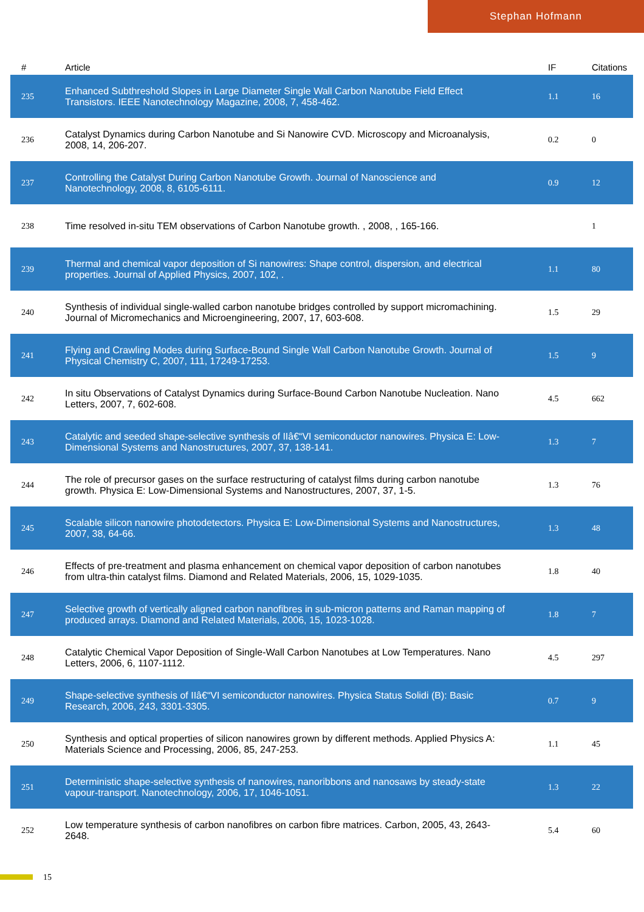Stephan Hofmann
| # | Article | IF | Citations |
| --- | --- | --- | --- |
| 235 | Enhanced Subthreshold Slopes in Large Diameter Single Wall Carbon Nanotube Field Effect Transistors. IEEE Nanotechnology Magazine, 2008, 7, 458-462. | 1.1 | 16 |
| 236 | Catalyst Dynamics during Carbon Nanotube and Si Nanowire CVD. Microscopy and Microanalysis, 2008, 14, 206-207. | 0.2 | 0 |
| 237 | Controlling the Catalyst During Carbon Nanotube Growth. Journal of Nanoscience and Nanotechnology, 2008, 8, 6105-6111. | 0.9 | 12 |
| 238 | Time resolved in-situ TEM observations of Carbon Nanotube growth. , 2008, , 165-166. | | 1 |
| 239 | Thermal and chemical vapor deposition of Si nanowires: Shape control, dispersion, and electrical properties. Journal of Applied Physics, 2007, 102, . | 1.1 | 80 |
| 240 | Synthesis of individual single-walled carbon nanotube bridges controlled by support micromachining. Journal of Micromechanics and Microengineering, 2007, 17, 603-608. | 1.5 | 29 |
| 241 | Flying and Crawling Modes during Surface-Bound Single Wall Carbon Nanotube Growth. Journal of Physical Chemistry C, 2007, 111, 17249-17253. | 1.5 | 9 |
| 242 | In situ Observations of Catalyst Dynamics during Surface-Bound Carbon Nanotube Nucleation. Nano Letters, 2007, 7, 602-608. | 4.5 | 662 |
| 243 | Catalytic and seeded shape-selective synthesis of IIâ€“VI semiconductor nanowires. Physica E: Low-Dimensional Systems and Nanostructures, 2007, 37, 138-141. | 1.3 | 7 |
| 244 | The role of precursor gases on the surface restructuring of catalyst films during carbon nanotube growth. Physica E: Low-Dimensional Systems and Nanostructures, 2007, 37, 1-5. | 1.3 | 76 |
| 245 | Scalable silicon nanowire photodetectors. Physica E: Low-Dimensional Systems and Nanostructures, 2007, 38, 64-66. | 1.3 | 48 |
| 246 | Effects of pre-treatment and plasma enhancement on chemical vapor deposition of carbon nanotubes from ultra-thin catalyst films. Diamond and Related Materials, 2006, 15, 1029-1035. | 1.8 | 40 |
| 247 | Selective growth of vertically aligned carbon nanofibres in sub-micron patterns and Raman mapping of produced arrays. Diamond and Related Materials, 2006, 15, 1023-1028. | 1.8 | 7 |
| 248 | Catalytic Chemical Vapor Deposition of Single-Wall Carbon Nanotubes at Low Temperatures. Nano Letters, 2006, 6, 1107-1112. | 4.5 | 297 |
| 249 | Shape-selective synthesis of IIâ€“VI semiconductor nanowires. Physica Status Solidi (B): Basic Research, 2006, 243, 3301-3305. | 0.7 | 9 |
| 250 | Synthesis and optical properties of silicon nanowires grown by different methods. Applied Physics A: Materials Science and Processing, 2006, 85, 247-253. | 1.1 | 45 |
| 251 | Deterministic shape-selective synthesis of nanowires, nanoribbons and nanosaws by steady-state vapour-transport. Nanotechnology, 2006, 17, 1046-1051. | 1.3 | 22 |
| 252 | Low temperature synthesis of carbon nanofibres on carbon fibre matrices. Carbon, 2005, 43, 2643-2648. | 5.4 | 60 |
15